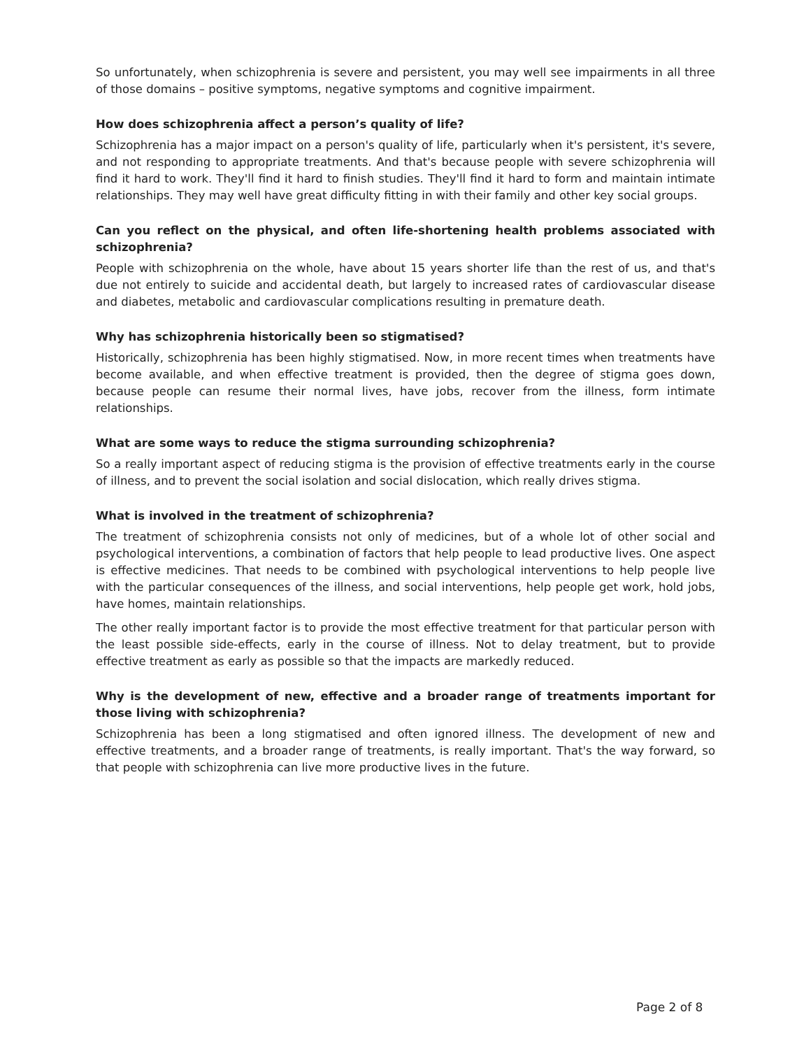So unfortunately, when schizophrenia is severe and persistent, you may well see impairments in all three of those domains – positive symptoms, negative symptoms and cognitive impairment.
How does schizophrenia affect a person’s quality of life?
Schizophrenia has a major impact on a person's quality of life, particularly when it's persistent, it's severe, and not responding to appropriate treatments. And that's because people with severe schizophrenia will find it hard to work. They'll find it hard to finish studies. They'll find it hard to form and maintain intimate relationships. They may well have great difficulty fitting in with their family and other key social groups.
Can you reflect on the physical, and often life-shortening health problems associated with schizophrenia?
People with schizophrenia on the whole, have about 15 years shorter life than the rest of us, and that's due not entirely to suicide and accidental death, but largely to increased rates of cardiovascular disease and diabetes, metabolic and cardiovascular complications resulting in premature death.
Why has schizophrenia historically been so stigmatised?
Historically, schizophrenia has been highly stigmatised. Now, in more recent times when treatments have become available, and when effective treatment is provided, then the degree of stigma goes down, because people can resume their normal lives, have jobs, recover from the illness, form intimate relationships.
What are some ways to reduce the stigma surrounding schizophrenia?
So a really important aspect of reducing stigma is the provision of effective treatments early in the course of illness, and to prevent the social isolation and social dislocation, which really drives stigma.
What is involved in the treatment of schizophrenia?
The treatment of schizophrenia consists not only of medicines, but of a whole lot of other social and psychological interventions, a combination of factors that help people to lead productive lives. One aspect is effective medicines. That needs to be combined with psychological interventions to help people live with the particular consequences of the illness, and social interventions, help people get work, hold jobs, have homes, maintain relationships.
The other really important factor is to provide the most effective treatment for that particular person with the least possible side-effects, early in the course of illness. Not to delay treatment, but to provide effective treatment as early as possible so that the impacts are markedly reduced.
Why is the development of new, effective and a broader range of treatments important for those living with schizophrenia?
Schizophrenia has been a long stigmatised and often ignored illness. The development of new and effective treatments, and a broader range of treatments, is really important. That's the way forward, so that people with schizophrenia can live more productive lives in the future.
Page 2 of 8